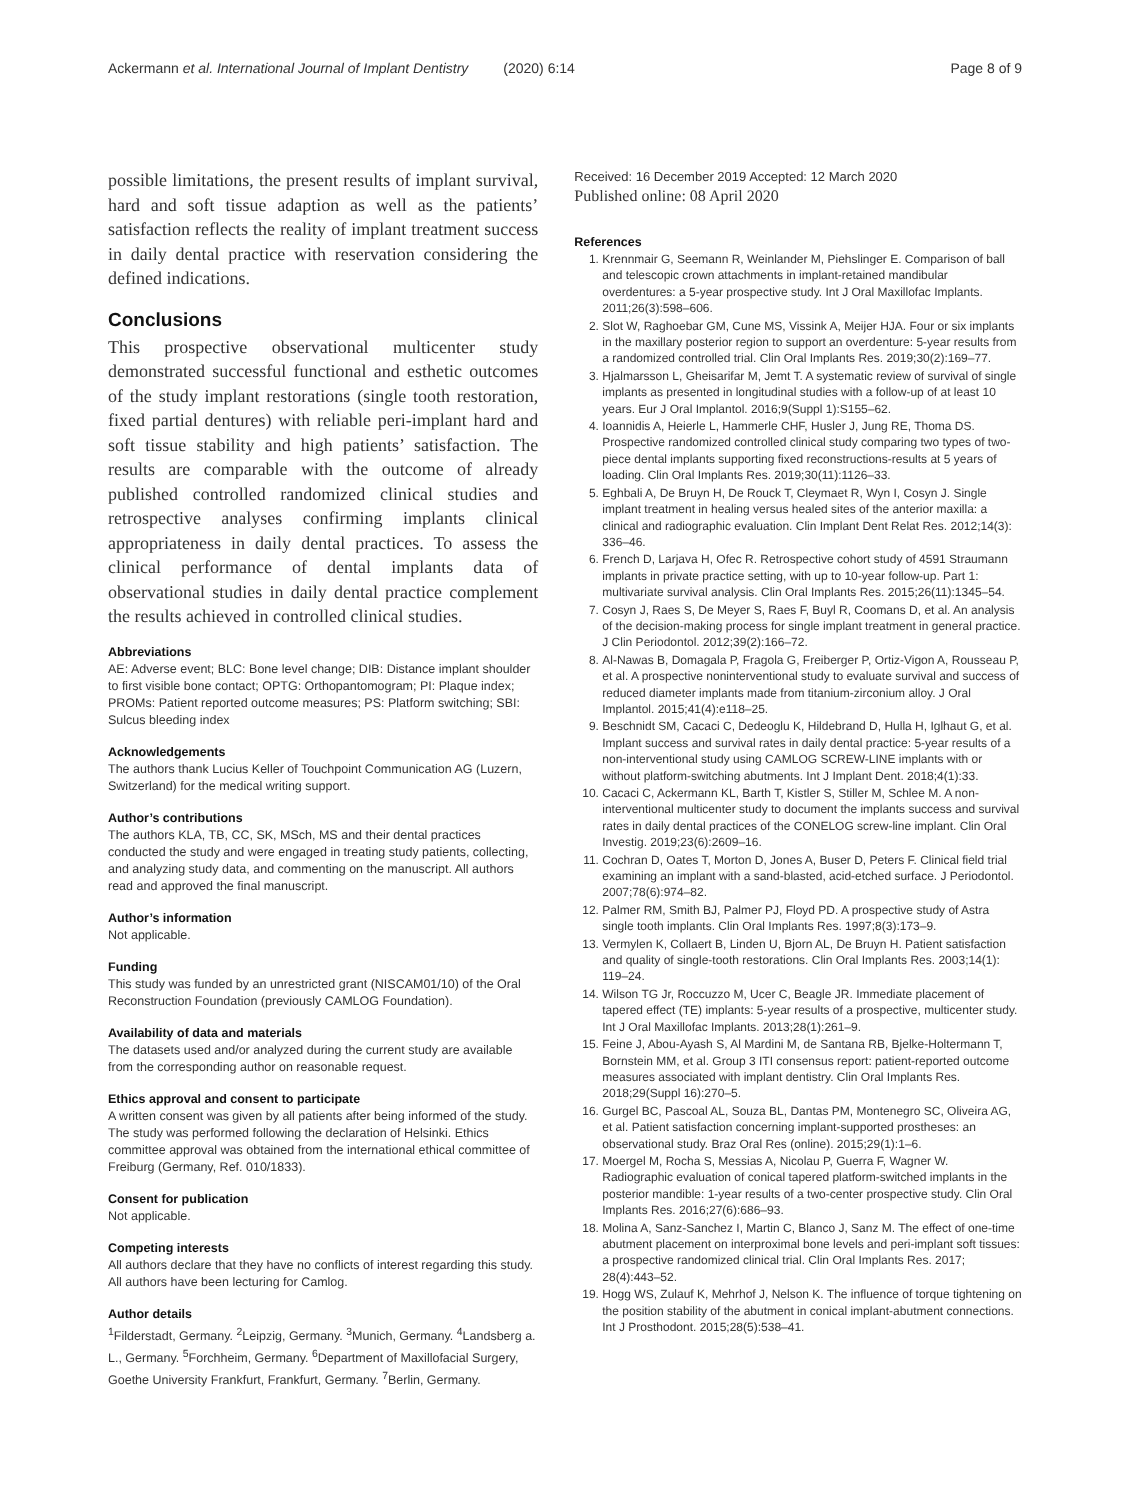Ackermann et al. International Journal of Implant Dentistry (2020) 6:14 Page 8 of 9
possible limitations, the present results of implant survival, hard and soft tissue adaption as well as the patients’ satisfaction reflects the reality of implant treatment success in daily dental practice with reservation considering the defined indications.
Conclusions
This prospective observational multicenter study demonstrated successful functional and esthetic outcomes of the study implant restorations (single tooth restoration, fixed partial dentures) with reliable peri-implant hard and soft tissue stability and high patients’ satisfaction. The results are comparable with the outcome of already published controlled randomized clinical studies and retrospective analyses confirming implants clinical appropriateness in daily dental practices. To assess the clinical performance of dental implants data of observational studies in daily dental practice complement the results achieved in controlled clinical studies.
Abbreviations
AE: Adverse event; BLC: Bone level change; DIB: Distance implant shoulder to first visible bone contact; OPTG: Orthopantomogram; PI: Plaque index; PROMs: Patient reported outcome measures; PS: Platform switching; SBI: Sulcus bleeding index
Acknowledgements
The authors thank Lucius Keller of Touchpoint Communication AG (Luzern, Switzerland) for the medical writing support.
Author’s contributions
The authors KLA, TB, CC, SK, MSch, MS and their dental practices conducted the study and were engaged in treating study patients, collecting, and analyzing study data, and commenting on the manuscript. All authors read and approved the final manuscript.
Author’s information
Not applicable.
Funding
This study was funded by an unrestricted grant (NISCAM01/10) of the Oral Reconstruction Foundation (previously CAMLOG Foundation).
Availability of data and materials
The datasets used and/or analyzed during the current study are available from the corresponding author on reasonable request.
Ethics approval and consent to participate
A written consent was given by all patients after being informed of the study. The study was performed following the declaration of Helsinki. Ethics committee approval was obtained from the international ethical committee of Freiburg (Germany, Ref. 010/1833).
Consent for publication
Not applicable.
Competing interests
All authors declare that they have no conflicts of interest regarding this study. All authors have been lecturing for Camlog.
Author details
<sup>1</sup> Filderstadt, Germany. <sup>2</sup>Leipzig, Germany. <sup>3</sup>Munich, Germany. <sup>4</sup>Landsberg a. L., Germany. <sup>5</sup>Forchheim, Germany. <sup>6</sup>Department of Maxillofacial Surgery, Goethe University Frankfurt, Frankfurt, Germany. <sup>7</sup>Berlin, Germany.
Received: 16 December 2019 Accepted: 12 March 2020
Published online: 08 April 2020
References
1. Krennmair G, Seemann R, Weinlander M, Piehslinger E. Comparison of ball and telescopic crown attachments in implant-retained mandibular overdentures: a 5-year prospective study. Int J Oral Maxillofac Implants. 2011;26(3):598–606.
2. Slot W, Raghoebar GM, Cune MS, Vissink A, Meijer HJA. Four or six implants in the maxillary posterior region to support an overdenture: 5-year results from a randomized controlled trial. Clin Oral Implants Res. 2019;30(2):169–77.
3. Hjalmarsson L, Gheisarifar M, Jemt T. A systematic review of survival of single implants as presented in longitudinal studies with a follow-up of at least 10 years. Eur J Oral Implantol. 2016;9(Suppl 1):S155–62.
4. Ioannidis A, Heierle L, Hammerle CHF, Husler J, Jung RE, Thoma DS. Prospective randomized controlled clinical study comparing two types of two-piece dental implants supporting fixed reconstructions-results at 5 years of loading. Clin Oral Implants Res. 2019;30(11):1126–33.
5. Eghbali A, De Bruyn H, De Rouck T, Cleymaet R, Wyn I, Cosyn J. Single implant treatment in healing versus healed sites of the anterior maxilla: a clinical and radiographic evaluation. Clin Implant Dent Relat Res. 2012;14(3): 336–46.
6. French D, Larjava H, Ofec R. Retrospective cohort study of 4591 Straumann implants in private practice setting, with up to 10-year follow-up. Part 1: multivariate survival analysis. Clin Oral Implants Res. 2015;26(11):1345–54.
7. Cosyn J, Raes S, De Meyer S, Raes F, Buyl R, Coomans D, et al. An analysis of the decision-making process for single implant treatment in general practice. J Clin Periodontol. 2012;39(2):166–72.
8. Al-Nawas B, Domagala P, Fragola G, Freiberger P, Ortiz-Vigon A, Rousseau P, et al. A prospective noninterventional study to evaluate survival and success of reduced diameter implants made from titanium-zirconium alloy. J Oral Implantol. 2015;41(4):e118–25.
9. Beschnidt SM, Cacaci C, Dedeoglu K, Hildebrand D, Hulla H, Iglhaut G, et al. Implant success and survival rates in daily dental practice: 5-year results of a non-interventional study using CAMLOG SCREW-LINE implants with or without platform-switching abutments. Int J Implant Dent. 2018;4(1):33.
10. Cacaci C, Ackermann KL, Barth T, Kistler S, Stiller M, Schlee M. A non-interventional multicenter study to document the implants success and survival rates in daily dental practices of the CONELOG screw-line implant. Clin Oral Investig. 2019;23(6):2609–16.
11. Cochran D, Oates T, Morton D, Jones A, Buser D, Peters F. Clinical field trial examining an implant with a sand-blasted, acid-etched surface. J Periodontol. 2007;78(6):974–82.
12. Palmer RM, Smith BJ, Palmer PJ, Floyd PD. A prospective study of Astra single tooth implants. Clin Oral Implants Res. 1997;8(3):173–9.
13. Vermylen K, Collaert B, Linden U, Bjorn AL, De Bruyn H. Patient satisfaction and quality of single-tooth restorations. Clin Oral Implants Res. 2003;14(1): 119–24.
14. Wilson TG Jr, Roccuzzo M, Ucer C, Beagle JR. Immediate placement of tapered effect (TE) implants: 5-year results of a prospective, multicenter study. Int J Oral Maxillofac Implants. 2013;28(1):261–9.
15. Feine J, Abou-Ayash S, Al Mardini M, de Santana RB, Bjelke-Holtermann T, Bornstein MM, et al. Group 3 ITI consensus report: patient-reported outcome measures associated with implant dentistry. Clin Oral Implants Res. 2018;29(Suppl 16):270–5.
16. Gurgel BC, Pascoal AL, Souza BL, Dantas PM, Montenegro SC, Oliveira AG, et al. Patient satisfaction concerning implant-supported prostheses: an observational study. Braz Oral Res (online). 2015;29(1):1–6.
17. Moergel M, Rocha S, Messias A, Nicolau P, Guerra F, Wagner W. Radiographic evaluation of conical tapered platform-switched implants in the posterior mandible: 1-year results of a two-center prospective study. Clin Oral Implants Res. 2016;27(6):686–93.
18. Molina A, Sanz-Sanchez I, Martin C, Blanco J, Sanz M. The effect of one-time abutment placement on interproximal bone levels and peri-implant soft tissues: a prospective randomized clinical trial. Clin Oral Implants Res. 2017; 28(4):443–52.
19. Hogg WS, Zulauf K, Mehrhof J, Nelson K. The influence of torque tightening on the position stability of the abutment in conical implant-abutment connections. Int J Prosthodont. 2015;28(5):538–41.